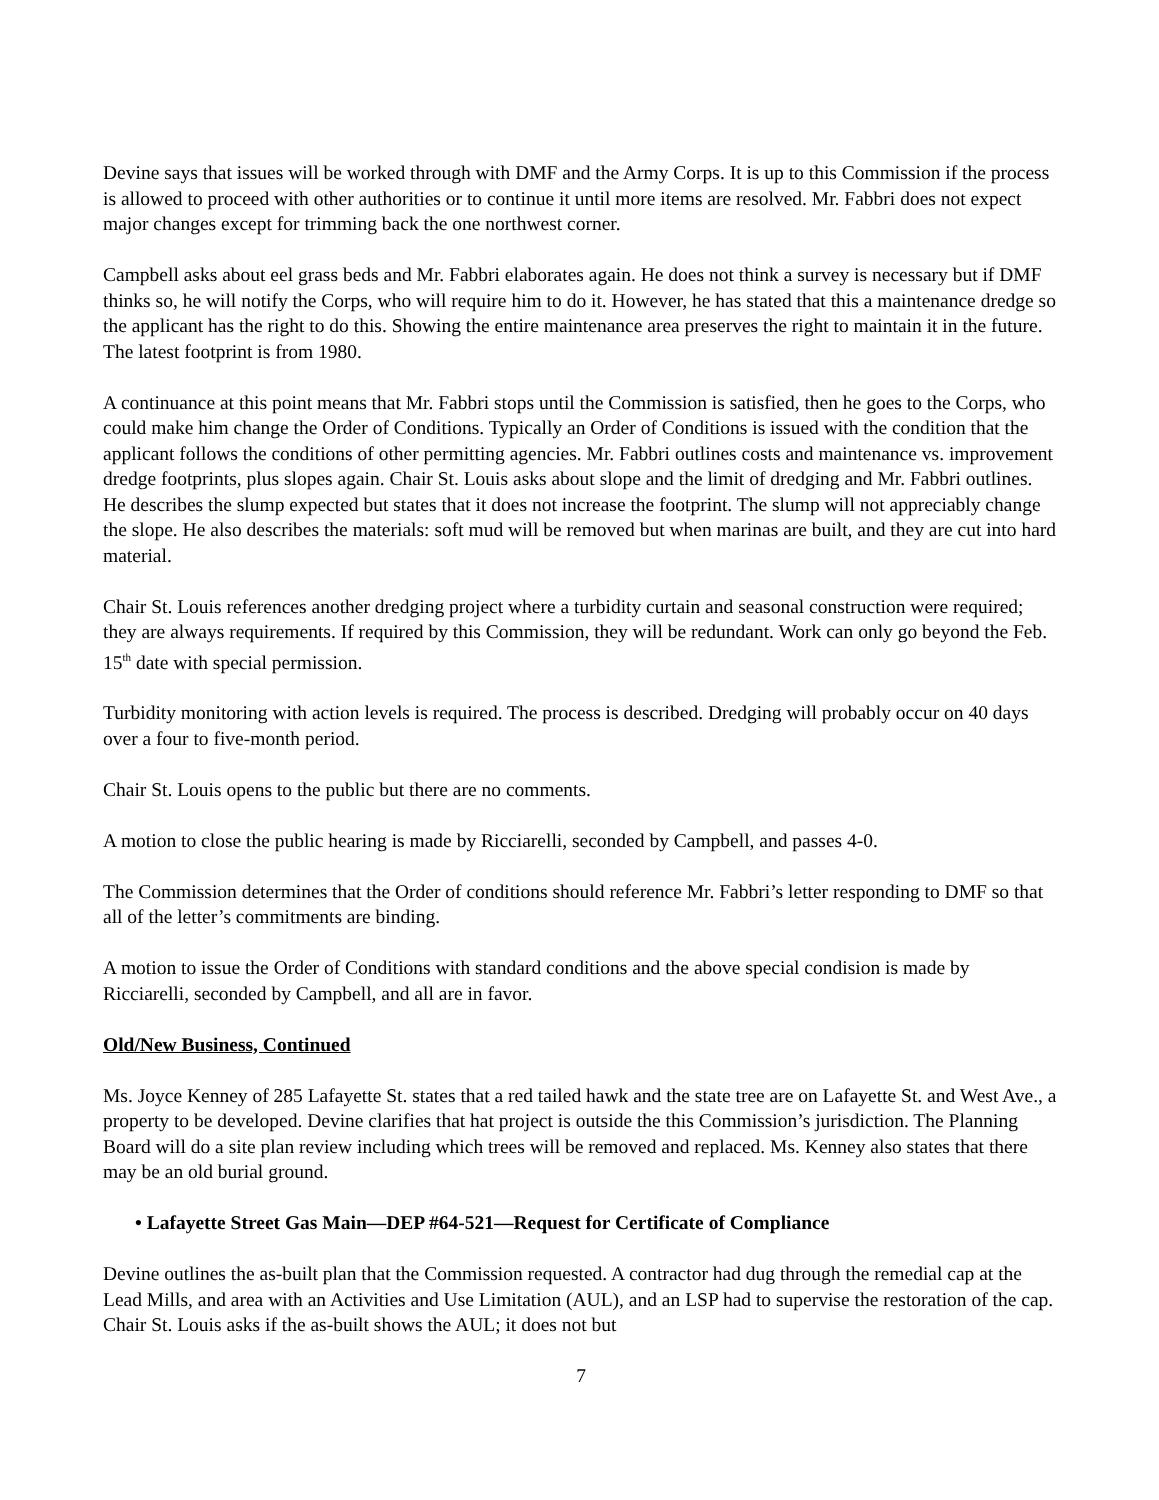Devine says that issues will be worked through with DMF and the Army Corps. It is up to this Commission if the process is allowed to proceed with other authorities or to continue it until more items are resolved. Mr. Fabbri does not expect major changes except for trimming back the one northwest corner.
Campbell asks about eel grass beds and Mr. Fabbri elaborates again. He does not think a survey is necessary but if DMF thinks so, he will notify the Corps, who will require him to do it. However, he has stated that this a maintenance dredge so the applicant has the right to do this. Showing the entire maintenance area preserves the right to maintain it in the future. The latest footprint is from 1980.
A continuance at this point means that Mr. Fabbri stops until the Commission is satisfied, then he goes to the Corps, who could make him change the Order of Conditions. Typically an Order of Conditions is issued with the condition that the applicant follows the conditions of other permitting agencies. Mr. Fabbri outlines costs and maintenance vs. improvement dredge footprints, plus slopes again. Chair St. Louis asks about slope and the limit of dredging and Mr. Fabbri outlines. He describes the slump expected but states that it does not increase the footprint. The slump will not appreciably change the slope. He also describes the materials: soft mud will be removed but when marinas are built, and they are cut into hard material.
Chair St. Louis references another dredging project where a turbidity curtain and seasonal construction were required; they are always requirements. If required by this Commission, they will be redundant. Work can only go beyond the Feb. 15<sup>th</sup> date with special permission.
Turbidity monitoring with action levels is required. The process is described. Dredging will probably occur on 40 days over a four to five-month period.
Chair St. Louis opens to the public but there are no comments.
A motion to close the public hearing is made by Ricciarelli, seconded by Campbell, and passes 4-0.
The Commission determines that the Order of conditions should reference Mr. Fabbri’s letter responding to DMF so that all of the letter’s commitments are binding.
A motion to issue the Order of Conditions with standard conditions and the above special condision is made by Ricciarelli, seconded by Campbell, and all are in favor.
Old/New Business, Continued
Ms. Joyce Kenney of 285 Lafayette St. states that a red tailed hawk and the state tree are on Lafayette St. and West Ave., a property to be developed. Devine clarifies that hat project is outside the this Commission’s jurisdiction. The Planning Board will do a site plan review including which trees will be removed and replaced. Ms. Kenney also states that there may be an old burial ground.
• Lafayette Street Gas Main—DEP #64-521—Request for Certificate of Compliance
Devine outlines the as-built plan that the Commission requested. A contractor had dug through the remedial cap at the Lead Mills, and area with an Activities and Use Limitation (AUL), and an LSP had to supervise the restoration of the cap. Chair St. Louis asks if the as-built shows the AUL; it does not but
7